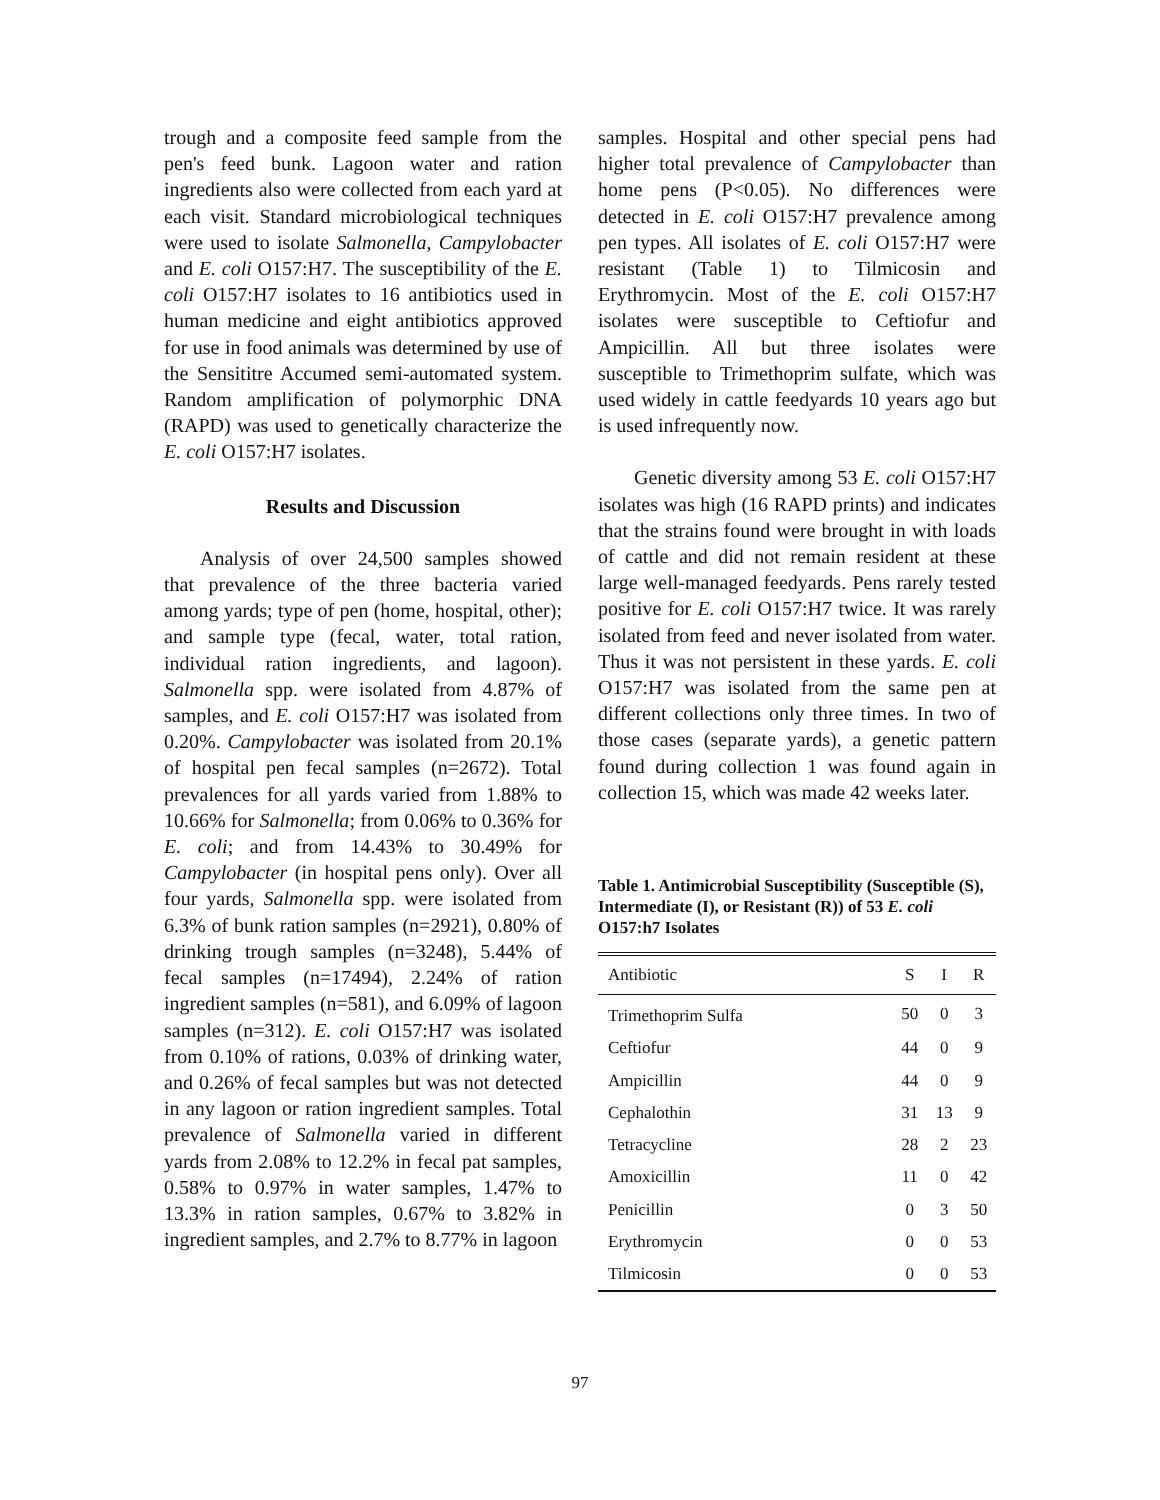trough and a composite feed sample from the pen's feed bunk. Lagoon water and ration ingredients also were collected from each yard at each visit. Standard microbiological techniques were used to isolate Salmonella, Campylobacter and E. coli O157:H7. The susceptibility of the E. coli O157:H7 isolates to 16 antibiotics used in human medicine and eight antibiotics approved for use in food animals was determined by use of the Sensititre Accumed semi-automated system. Random amplification of polymorphic DNA (RAPD) was used to genetically characterize the E. coli O157:H7 isolates.
Results and Discussion
Analysis of over 24,500 samples showed that prevalence of the three bacteria varied among yards; type of pen (home, hospital, other); and sample type (fecal, water, total ration, individual ration ingredients, and lagoon). Salmonella spp. were isolated from 4.87% of samples, and E. coli O157:H7 was isolated from 0.20%. Campylobacter was isolated from 20.1% of hospital pen fecal samples (n=2672). Total prevalences for all yards varied from 1.88% to 10.66% for Salmonella; from 0.06% to 0.36% for E. coli; and from 14.43% to 30.49% for Campylobacter (in hospital pens only). Over all four yards, Salmonella spp. were isolated from 6.3% of bunk ration samples (n=2921), 0.80% of drinking trough samples (n=3248), 5.44% of fecal samples (n=17494), 2.24% of ration ingredient samples (n=581), and 6.09% of lagoon samples (n=312). E. coli O157:H7 was isolated from 0.10% of rations, 0.03% of drinking water, and 0.26% of fecal samples but was not detected in any lagoon or ration ingredient samples. Total prevalence of Salmonella varied in different yards from 2.08% to 12.2% in fecal pat samples, 0.58% to 0.97% in water samples, 1.47% to 13.3% in ration samples, 0.67% to 3.82% in ingredient samples, and 2.7% to 8.77% in lagoon
samples. Hospital and other special pens had higher total prevalence of Campylobacter than home pens (P<0.05). No differences were detected in E. coli O157:H7 prevalence among pen types. All isolates of E. coli O157:H7 were resistant (Table 1) to Tilmicosin and Erythromycin. Most of the E. coli O157:H7 isolates were susceptible to Ceftiofur and Ampicillin. All but three isolates were susceptible to Trimethoprim sulfate, which was used widely in cattle feedyards 10 years ago but is used infrequently now.
Genetic diversity among 53 E. coli O157:H7 isolates was high (16 RAPD prints) and indicates that the strains found were brought in with loads of cattle and did not remain resident at these large well-managed feedyards. Pens rarely tested positive for E. coli O157:H7 twice. It was rarely isolated from feed and never isolated from water. Thus it was not persistent in these yards. E. coli O157:H7 was isolated from the same pen at different collections only three times. In two of those cases (separate yards), a genetic pattern found during collection 1 was found again in collection 15, which was made 42 weeks later.
Table 1. Antimicrobial Susceptibility (Susceptible (S), Intermediate (I), or Resistant (R)) of 53 E. coli O157:h7 Isolates
| Antibiotic | S | I | R |
| --- | --- | --- | --- |
| Trimethoprim Sulfa | 50 | 0 | 3 |
| Ceftiofur | 44 | 0 | 9 |
| Ampicillin | 44 | 0 | 9 |
| Cephalothin | 31 | 13 | 9 |
| Tetracycline | 28 | 2 | 23 |
| Amoxicillin | 11 | 0 | 42 |
| Penicillin | 0 | 3 | 50 |
| Erythromycin | 0 | 0 | 53 |
| Tilmicosin | 0 | 0 | 53 |
97